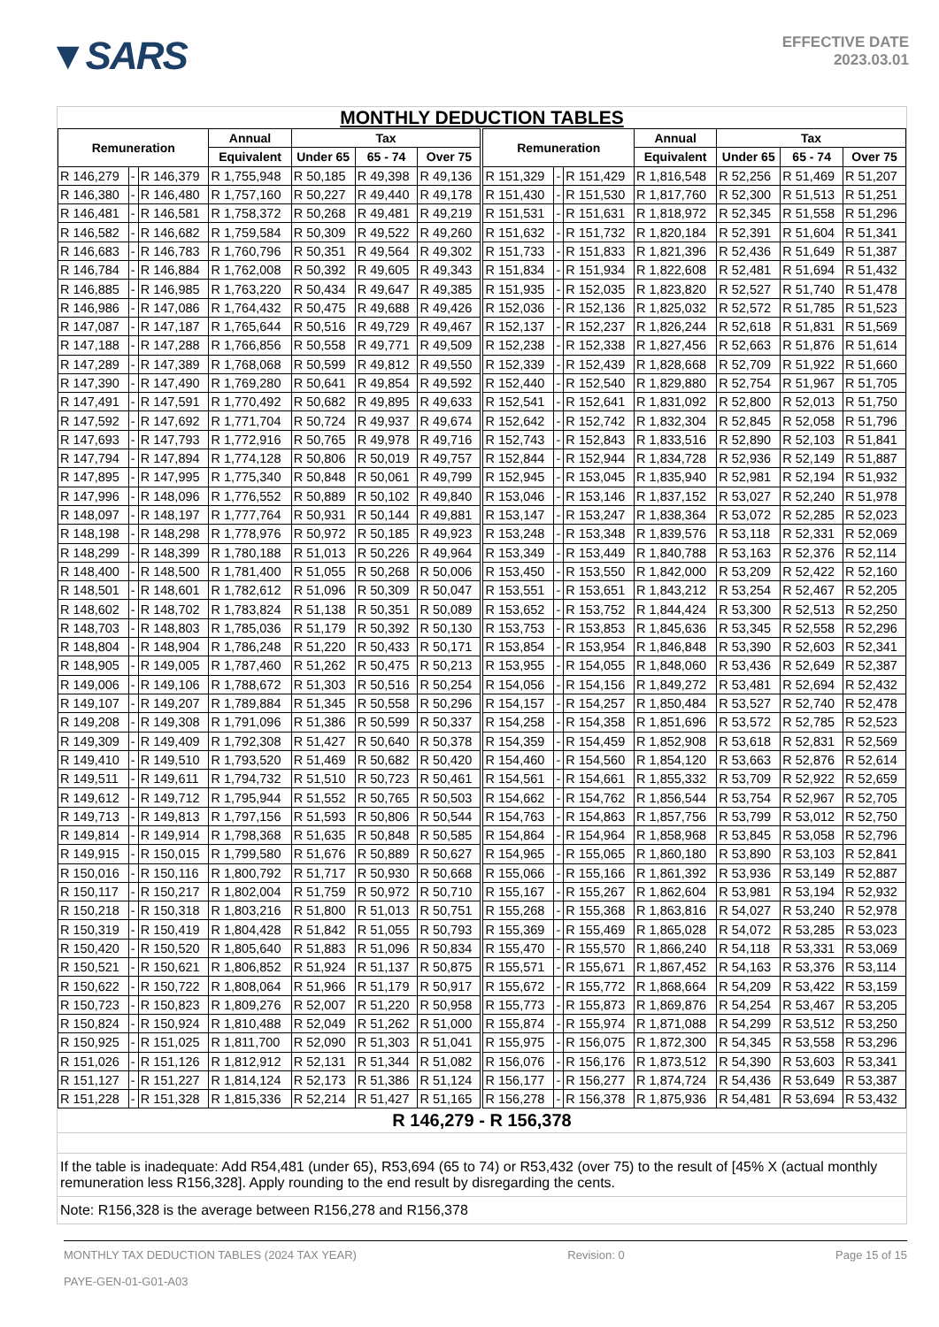▼SARS
EFFECTIVE DATE
2023.03.01
MONTHLY DEDUCTION TABLES
| Remuneration | | | Annual | Tax | | | Remuneration | | | Annual | Tax | | |
| --- | --- | --- | --- | --- | --- | --- | --- | --- | --- | --- | --- | --- | --- |
| | | | Equivalent | Under 65 | 65 - 74 | Over 75 | | | | Equivalent | Under 65 | 65 - 74 | Over 75 |
| R 146,279 | - | R 146,379 | R 1,755,948 | R 50,185 | R 49,398 | R 49,136 | R 151,329 | - | R 151,429 | R 1,816,548 | R 52,256 | R 51,469 | R 51,207 |
| R 146,380 | - | R 146,480 | R 1,757,160 | R 50,227 | R 49,440 | R 49,178 | R 151,430 | - | R 151,530 | R 1,817,760 | R 52,300 | R 51,513 | R 51,251 |
| R 146,481 | - | R 146,581 | R 1,758,372 | R 50,268 | R 49,481 | R 49,219 | R 151,531 | - | R 151,631 | R 1,818,972 | R 52,345 | R 51,558 | R 51,296 |
| R 146,582 | - | R 146,682 | R 1,759,584 | R 50,309 | R 49,522 | R 49,260 | R 151,632 | - | R 151,732 | R 1,820,184 | R 52,391 | R 51,604 | R 51,341 |
| R 146,683 | - | R 146,783 | R 1,760,796 | R 50,351 | R 49,564 | R 49,302 | R 151,733 | - | R 151,833 | R 1,821,396 | R 52,436 | R 51,649 | R 51,387 |
| R 146,784 | - | R 146,884 | R 1,762,008 | R 50,392 | R 49,605 | R 49,343 | R 151,834 | - | R 151,934 | R 1,822,608 | R 52,481 | R 51,694 | R 51,432 |
| R 146,885 | - | R 146,985 | R 1,763,220 | R 50,434 | R 49,647 | R 49,385 | R 151,935 | - | R 152,035 | R 1,823,820 | R 52,527 | R 51,740 | R 51,478 |
| R 146,986 | - | R 147,086 | R 1,764,432 | R 50,475 | R 49,688 | R 49,426 | R 152,036 | - | R 152,136 | R 1,825,032 | R 52,572 | R 51,785 | R 51,523 |
| R 147,087 | - | R 147,187 | R 1,765,644 | R 50,516 | R 49,729 | R 49,467 | R 152,137 | - | R 152,237 | R 1,826,244 | R 52,618 | R 51,831 | R 51,569 |
| R 147,188 | - | R 147,288 | R 1,766,856 | R 50,558 | R 49,771 | R 49,509 | R 152,238 | - | R 152,338 | R 1,827,456 | R 52,663 | R 51,876 | R 51,614 |
| R 147,289 | - | R 147,389 | R 1,768,068 | R 50,599 | R 49,812 | R 49,550 | R 152,339 | - | R 152,439 | R 1,828,668 | R 52,709 | R 51,922 | R 51,660 |
| R 147,390 | - | R 147,490 | R 1,769,280 | R 50,641 | R 49,854 | R 49,592 | R 152,440 | - | R 152,540 | R 1,829,880 | R 52,754 | R 51,967 | R 51,705 |
| R 147,491 | - | R 147,591 | R 1,770,492 | R 50,682 | R 49,895 | R 49,633 | R 152,541 | - | R 152,641 | R 1,831,092 | R 52,800 | R 52,013 | R 51,750 |
| R 147,592 | - | R 147,692 | R 1,771,704 | R 50,724 | R 49,937 | R 49,674 | R 152,642 | - | R 152,742 | R 1,832,304 | R 52,845 | R 52,058 | R 51,796 |
| R 147,693 | - | R 147,793 | R 1,772,916 | R 50,765 | R 49,978 | R 49,716 | R 152,743 | - | R 152,843 | R 1,833,516 | R 52,890 | R 52,103 | R 51,841 |
| R 147,794 | - | R 147,894 | R 1,774,128 | R 50,806 | R 50,019 | R 49,757 | R 152,844 | - | R 152,944 | R 1,834,728 | R 52,936 | R 52,149 | R 51,887 |
| R 147,895 | - | R 147,995 | R 1,775,340 | R 50,848 | R 50,061 | R 49,799 | R 152,945 | - | R 153,045 | R 1,835,940 | R 52,981 | R 52,194 | R 51,932 |
| R 147,996 | - | R 148,096 | R 1,776,552 | R 50,889 | R 50,102 | R 49,840 | R 153,046 | - | R 153,146 | R 1,837,152 | R 53,027 | R 52,240 | R 51,978 |
| R 148,097 | - | R 148,197 | R 1,777,764 | R 50,931 | R 50,144 | R 49,881 | R 153,147 | - | R 153,247 | R 1,838,364 | R 53,072 | R 52,285 | R 52,023 |
| R 148,198 | - | R 148,298 | R 1,778,976 | R 50,972 | R 50,185 | R 49,923 | R 153,248 | - | R 153,348 | R 1,839,576 | R 53,118 | R 52,331 | R 52,069 |
| R 148,299 | - | R 148,399 | R 1,780,188 | R 51,013 | R 50,226 | R 49,964 | R 153,349 | - | R 153,449 | R 1,840,788 | R 53,163 | R 52,376 | R 52,114 |
| R 148,400 | - | R 148,500 | R 1,781,400 | R 51,055 | R 50,268 | R 50,006 | R 153,450 | - | R 153,550 | R 1,842,000 | R 53,209 | R 52,422 | R 52,160 |
| R 148,501 | - | R 148,601 | R 1,782,612 | R 51,096 | R 50,309 | R 50,047 | R 153,551 | - | R 153,651 | R 1,843,212 | R 53,254 | R 52,467 | R 52,205 |
| R 148,602 | - | R 148,702 | R 1,783,824 | R 51,138 | R 50,351 | R 50,089 | R 153,652 | - | R 153,752 | R 1,844,424 | R 53,300 | R 52,513 | R 52,250 |
| R 148,703 | - | R 148,803 | R 1,785,036 | R 51,179 | R 50,392 | R 50,130 | R 153,753 | - | R 153,853 | R 1,845,636 | R 53,345 | R 52,558 | R 52,296 |
| R 148,804 | - | R 148,904 | R 1,786,248 | R 51,220 | R 50,433 | R 50,171 | R 153,854 | - | R 153,954 | R 1,846,848 | R 53,390 | R 52,603 | R 52,341 |
| R 148,905 | - | R 149,005 | R 1,787,460 | R 51,262 | R 50,475 | R 50,213 | R 153,955 | - | R 154,055 | R 1,848,060 | R 53,436 | R 52,649 | R 52,387 |
| R 149,006 | - | R 149,106 | R 1,788,672 | R 51,303 | R 50,516 | R 50,254 | R 154,056 | - | R 154,156 | R 1,849,272 | R 53,481 | R 52,694 | R 52,432 |
| R 149,107 | - | R 149,207 | R 1,789,884 | R 51,345 | R 50,558 | R 50,296 | R 154,157 | - | R 154,257 | R 1,850,484 | R 53,527 | R 52,740 | R 52,478 |
| R 149,208 | - | R 149,308 | R 1,791,096 | R 51,386 | R 50,599 | R 50,337 | R 154,258 | - | R 154,358 | R 1,851,696 | R 53,572 | R 52,785 | R 52,523 |
| R 149,309 | - | R 149,409 | R 1,792,308 | R 51,427 | R 50,640 | R 50,378 | R 154,359 | - | R 154,459 | R 1,852,908 | R 53,618 | R 52,831 | R 52,569 |
| R 149,410 | - | R 149,510 | R 1,793,520 | R 51,469 | R 50,682 | R 50,420 | R 154,460 | - | R 154,560 | R 1,854,120 | R 53,663 | R 52,876 | R 52,614 |
| R 149,511 | - | R 149,611 | R 1,794,732 | R 51,510 | R 50,723 | R 50,461 | R 154,561 | - | R 154,661 | R 1,855,332 | R 53,709 | R 52,922 | R 52,659 |
| R 149,612 | - | R 149,712 | R 1,795,944 | R 51,552 | R 50,765 | R 50,503 | R 154,662 | - | R 154,762 | R 1,856,544 | R 53,754 | R 52,967 | R 52,705 |
| R 149,713 | - | R 149,813 | R 1,797,156 | R 51,593 | R 50,806 | R 50,544 | R 154,763 | - | R 154,863 | R 1,857,756 | R 53,799 | R 53,012 | R 52,750 |
| R 149,814 | - | R 149,914 | R 1,798,368 | R 51,635 | R 50,848 | R 50,585 | R 154,864 | - | R 154,964 | R 1,858,968 | R 53,845 | R 53,058 | R 52,796 |
| R 149,915 | - | R 150,015 | R 1,799,580 | R 51,676 | R 50,889 | R 50,627 | R 154,965 | - | R 155,065 | R 1,860,180 | R 53,890 | R 53,103 | R 52,841 |
| R 150,016 | - | R 150,116 | R 1,800,792 | R 51,717 | R 50,930 | R 50,668 | R 155,066 | - | R 155,166 | R 1,861,392 | R 53,936 | R 53,149 | R 52,887 |
| R 150,117 | - | R 150,217 | R 1,802,004 | R 51,759 | R 50,972 | R 50,710 | R 155,167 | - | R 155,267 | R 1,862,604 | R 53,981 | R 53,194 | R 52,932 |
| R 150,218 | - | R 150,318 | R 1,803,216 | R 51,800 | R 51,013 | R 50,751 | R 155,268 | - | R 155,368 | R 1,863,816 | R 54,027 | R 53,240 | R 52,978 |
| R 150,319 | - | R 150,419 | R 1,804,428 | R 51,842 | R 51,055 | R 50,793 | R 155,369 | - | R 155,469 | R 1,865,028 | R 54,072 | R 53,285 | R 53,023 |
| R 150,420 | - | R 150,520 | R 1,805,640 | R 51,883 | R 51,096 | R 50,834 | R 155,470 | - | R 155,570 | R 1,866,240 | R 54,118 | R 53,331 | R 53,069 |
| R 150,521 | - | R 150,621 | R 1,806,852 | R 51,924 | R 51,137 | R 50,875 | R 155,571 | - | R 155,671 | R 1,867,452 | R 54,163 | R 53,376 | R 53,114 |
| R 150,622 | - | R 150,722 | R 1,808,064 | R 51,966 | R 51,179 | R 50,917 | R 155,672 | - | R 155,772 | R 1,868,664 | R 54,209 | R 53,422 | R 53,159 |
| R 150,723 | - | R 150,823 | R 1,809,276 | R 52,007 | R 51,220 | R 50,958 | R 155,773 | - | R 155,873 | R 1,869,876 | R 54,254 | R 53,467 | R 53,205 |
| R 150,824 | - | R 150,924 | R 1,810,488 | R 52,049 | R 51,262 | R 51,000 | R 155,874 | - | R 155,974 | R 1,871,088 | R 54,299 | R 53,512 | R 53,250 |
| R 150,925 | - | R 151,025 | R 1,811,700 | R 52,090 | R 51,303 | R 51,041 | R 155,975 | - | R 156,075 | R 1,872,300 | R 54,345 | R 53,558 | R 53,296 |
| R 151,026 | - | R 151,126 | R 1,812,912 | R 52,131 | R 51,344 | R 51,082 | R 156,076 | - | R 156,176 | R 1,873,512 | R 54,390 | R 53,603 | R 53,341 |
| R 151,127 | - | R 151,227 | R 1,814,124 | R 52,173 | R 51,386 | R 51,124 | R 156,177 | - | R 156,277 | R 1,874,724 | R 54,436 | R 53,649 | R 53,387 |
| R 151,228 | - | R 151,328 | R 1,815,336 | R 52,214 | R 51,427 | R 51,165 | R 156,278 | - | R 156,378 | R 1,875,936 | R 54,481 | R 53,694 | R 53,432 |
R 146,279 - R 156,378
If the table is inadequate: Add R54,481 (under 65), R53,694 (65 to 74) or R53,432 (over 75) to the result of [45% X (actual monthly remuneration less R156,328]. Apply rounding to the end result by disregarding the cents.
Note: R156,328 is the average between R156,278 and R156,378
MONTHLY TAX DEDUCTION TABLES (2024 TAX YEAR)
PAYE-GEN-01-G01-A03
Revision: 0 Page 15 of 15